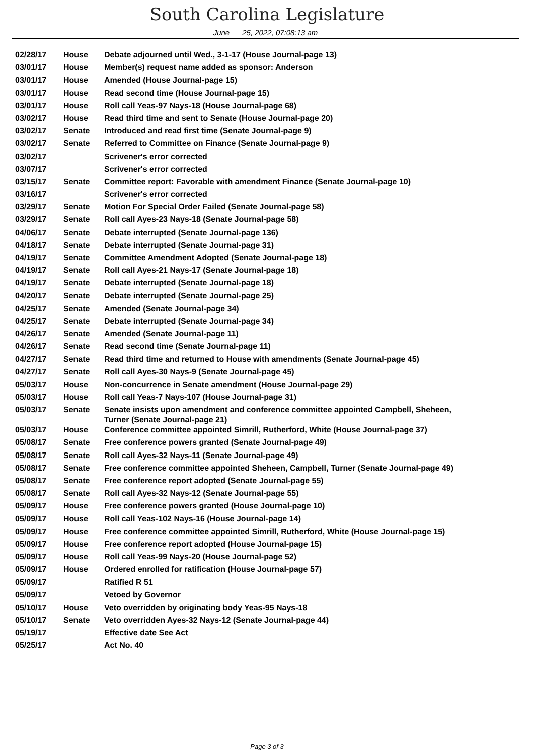South Carolina Legislature
June 25, 2022, 07:08:13 am
| 02/28/17 | House | Debate adjourned until Wed., 3-1-17 (House Journal-page 13) |
| 03/01/17 | House | Member(s) request name added as sponsor: Anderson |
| 03/01/17 | House | Amended (House Journal-page 15) |
| 03/01/17 | House | Read second time (House Journal-page 15) |
| 03/01/17 | House | Roll call Yeas-97 Nays-18 (House Journal-page 68) |
| 03/02/17 | House | Read third time and sent to Senate (House Journal-page 20) |
| 03/02/17 | Senate | Introduced and read first time (Senate Journal-page 9) |
| 03/02/17 | Senate | Referred to Committee on Finance (Senate Journal-page 9) |
| 03/02/17 | | Scrivener's error corrected |
| 03/07/17 | | Scrivener's error corrected |
| 03/15/17 | Senate | Committee report: Favorable with amendment Finance (Senate Journal-page 10) |
| 03/16/17 | | Scrivener's error corrected |
| 03/29/17 | Senate | Motion For Special Order Failed (Senate Journal-page 58) |
| 03/29/17 | Senate | Roll call Ayes-23 Nays-18 (Senate Journal-page 58) |
| 04/06/17 | Senate | Debate interrupted (Senate Journal-page 136) |
| 04/18/17 | Senate | Debate interrupted (Senate Journal-page 31) |
| 04/19/17 | Senate | Committee Amendment Adopted (Senate Journal-page 18) |
| 04/19/17 | Senate | Roll call Ayes-21 Nays-17 (Senate Journal-page 18) |
| 04/19/17 | Senate | Debate interrupted (Senate Journal-page 18) |
| 04/20/17 | Senate | Debate interrupted (Senate Journal-page 25) |
| 04/25/17 | Senate | Amended (Senate Journal-page 34) |
| 04/25/17 | Senate | Debate interrupted (Senate Journal-page 34) |
| 04/26/17 | Senate | Amended (Senate Journal-page 11) |
| 04/26/17 | Senate | Read second time (Senate Journal-page 11) |
| 04/27/17 | Senate | Read third time and returned to House with amendments (Senate Journal-page 45) |
| 04/27/17 | Senate | Roll call Ayes-30 Nays-9 (Senate Journal-page 45) |
| 05/03/17 | House | Non-concurrence in Senate amendment (House Journal-page 29) |
| 05/03/17 | House | Roll call Yeas-7 Nays-107 (House Journal-page 31) |
| 05/03/17 | Senate | Senate insists upon amendment and conference committee appointed Campbell, Sheheen, Turner (Senate Journal-page 21) |
| 05/03/17 | House | Conference committee appointed Simrill, Rutherford, White (House Journal-page 37) |
| 05/08/17 | Senate | Free conference powers granted (Senate Journal-page 49) |
| 05/08/17 | Senate | Roll call Ayes-32 Nays-11 (Senate Journal-page 49) |
| 05/08/17 | Senate | Free conference committee appointed Sheheen, Campbell, Turner (Senate Journal-page 49) |
| 05/08/17 | Senate | Free conference report adopted (Senate Journal-page 55) |
| 05/08/17 | Senate | Roll call Ayes-32 Nays-12 (Senate Journal-page 55) |
| 05/09/17 | House | Free conference powers granted (House Journal-page 10) |
| 05/09/17 | House | Roll call Yeas-102 Nays-16 (House Journal-page 14) |
| 05/09/17 | House | Free conference committee appointed Simrill, Rutherford, White (House Journal-page 15) |
| 05/09/17 | House | Free conference report adopted (House Journal-page 15) |
| 05/09/17 | House | Roll call Yeas-99 Nays-20 (House Journal-page 52) |
| 05/09/17 | House | Ordered enrolled for ratification (House Journal-page 57) |
| 05/09/17 | | Ratified R 51 |
| 05/09/17 | | Vetoed by Governor |
| 05/10/17 | House | Veto overridden by originating body Yeas-95 Nays-18 |
| 05/10/17 | Senate | Veto overridden Ayes-32 Nays-12 (Senate Journal-page 44) |
| 05/19/17 | | Effective date See Act |
| 05/25/17 | | Act No. 40 |
Page 3 of 3